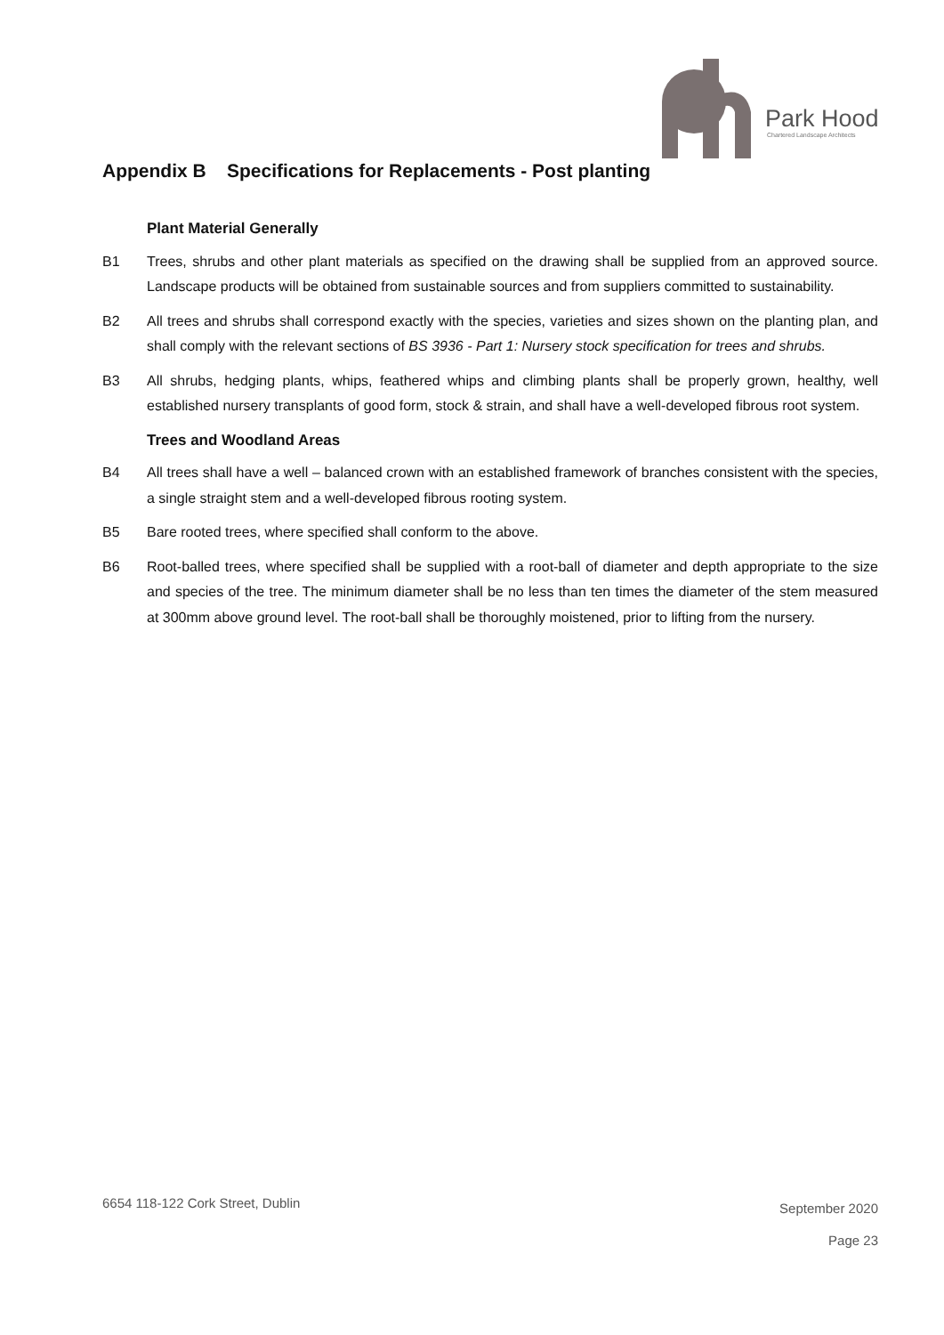Park Hood
Chartered Landscape Architects
Appendix B Specifications for Replacements - Post planting
Plant Material Generally
B1 Trees, shrubs and other plant materials as specified on the drawing shall be supplied from an approved source. Landscape products will be obtained from sustainable sources and from suppliers committed to sustainability.
B2 All trees and shrubs shall correspond exactly with the species, varieties and sizes shown on the planting plan, and shall comply with the relevant sections of BS 3936 - Part 1: Nursery stock specification for trees and shrubs.
B3 All shrubs, hedging plants, whips, feathered whips and climbing plants shall be properly grown, healthy, well established nursery transplants of good form, stock & strain, and shall have a well-developed fibrous root system.
Trees and Woodland Areas
B4 All trees shall have a well – balanced crown with an established framework of branches consistent with the species, a single straight stem and a well-developed fibrous rooting system.
B5 Bare rooted trees, where specified shall conform to the above.
B6 Root-balled trees, where specified shall be supplied with a root-ball of diameter and depth appropriate to the size and species of the tree. The minimum diameter shall be no less than ten times the diameter of the stem measured at 300mm above ground level. The root-ball shall be thoroughly moistened, prior to lifting from the nursery.
6654 118-122 Cork Street, Dublin
September 2020
Page 23